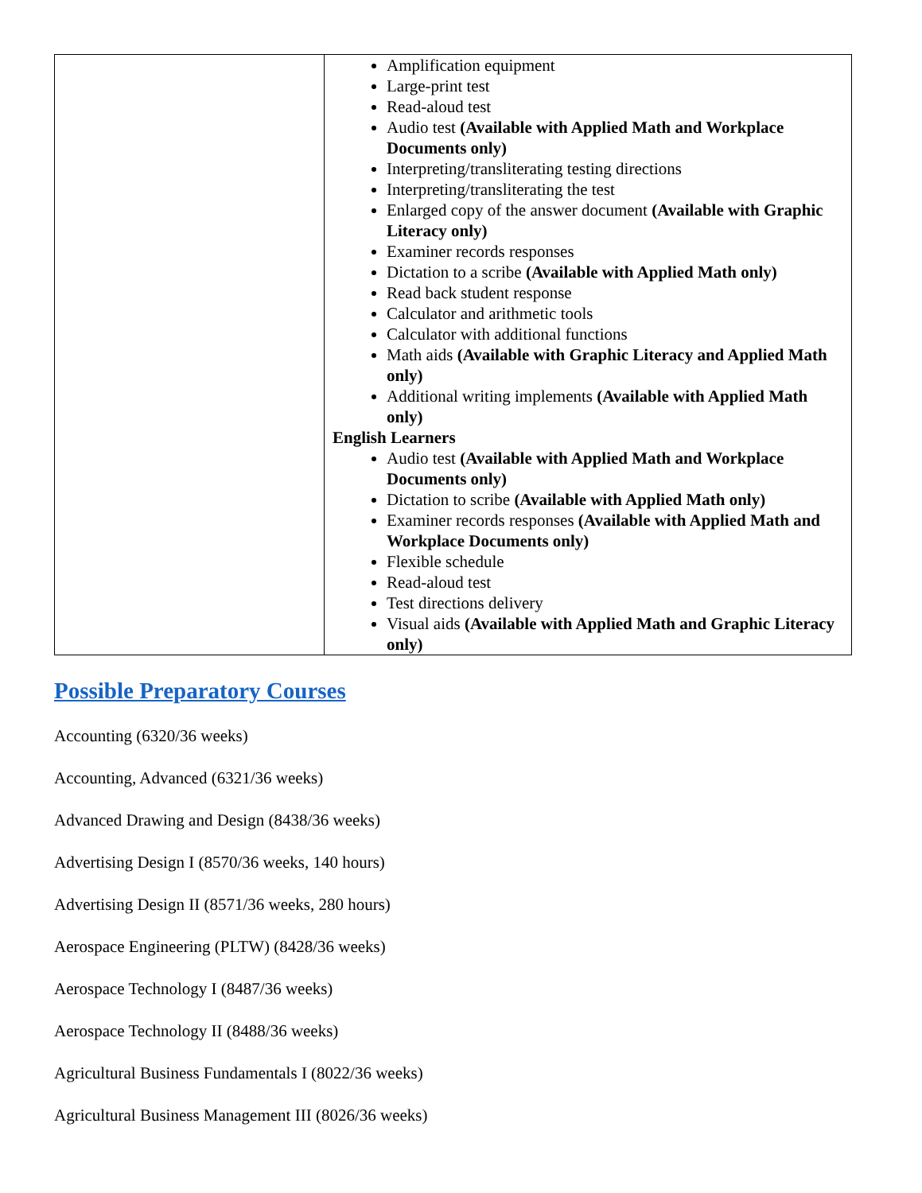| | Amplification equipment Large-print test Read-aloud test Audio test (Available with Applied Math and Workplace Documents only) Interpreting/transliterating testing directions Interpreting/transliterating the test Enlarged copy of the answer document (Available with Graphic Literacy only) Examiner records responses Dictation to a scribe (Available with Applied Math only) Read back student response Calculator and arithmetic tools Calculator with additional functions Math aids (Available with Graphic Literacy and Applied Math only) Additional writing implements (Available with Applied Math only) English Learners Audio test (Available with Applied Math and Workplace Documents only) Dictation to scribe (Available with Applied Math only) Examiner records responses (Available with Applied Math and Workplace Documents only) Flexible schedule Read-aloud test Test directions delivery Visual aids (Available with Applied Math and Graphic Literacy only) |
Possible Preparatory Courses
Accounting (6320/36 weeks)
Accounting, Advanced (6321/36 weeks)
Advanced Drawing and Design (8438/36 weeks)
Advertising Design I (8570/36 weeks, 140 hours)
Advertising Design II (8571/36 weeks, 280 hours)
Aerospace Engineering (PLTW) (8428/36 weeks)
Aerospace Technology I (8487/36 weeks)
Aerospace Technology II (8488/36 weeks)
Agricultural Business Fundamentals I (8022/36 weeks)
Agricultural Business Management III (8026/36 weeks)